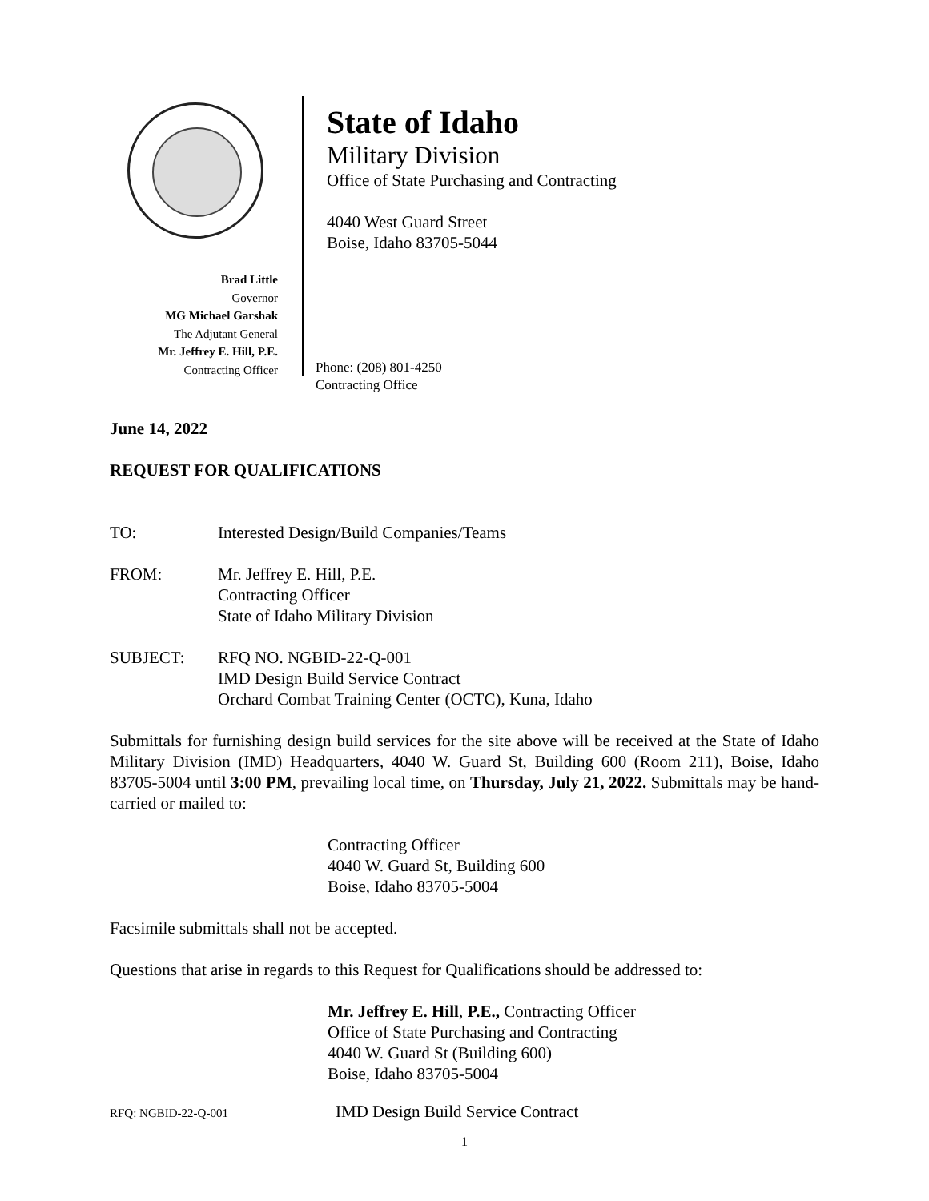Brad Little
Governor
MG Michael Garshak
The Adjutant General
Mr. Jeffrey E. Hill, P.E.
Contracting Officer
State of Idaho
Military Division
Office of State Purchasing and Contracting
4040 West Guard Street
Boise, Idaho 83705-5044
Phone: (208) 801-4250
Contracting Office
June 14, 2022
REQUEST FOR QUALIFICATIONS
TO: Interested Design/Build Companies/Teams
FROM: Mr. Jeffrey E. Hill, P.E.
Contracting Officer
State of Idaho Military Division
SUBJECT: RFQ NO. NGBID-22-Q-001
IMD Design Build Service Contract
Orchard Combat Training Center (OCTC), Kuna, Idaho
Submittals for furnishing design build services for the site above will be received at the State of Idaho Military Division (IMD) Headquarters, 4040 W. Guard St, Building 600 (Room 211), Boise, Idaho 83705-5004 until 3:00 PM, prevailing local time, on Thursday, July 21, 2022. Submittals may be hand-carried or mailed to:
Contracting Officer
4040 W. Guard St, Building 600
Boise, Idaho 83705-5004
Facsimile submittals shall not be accepted.
Questions that arise in regards to this Request for Qualifications should be addressed to:
Mr. Jeffrey E. Hill, P.E., Contracting Officer
Office of State Purchasing and Contracting
4040 W. Guard St (Building 600)
Boise, Idaho 83705-5004
RFQ: NGBID-22-Q-001 IMD Design Build Service Contract
1